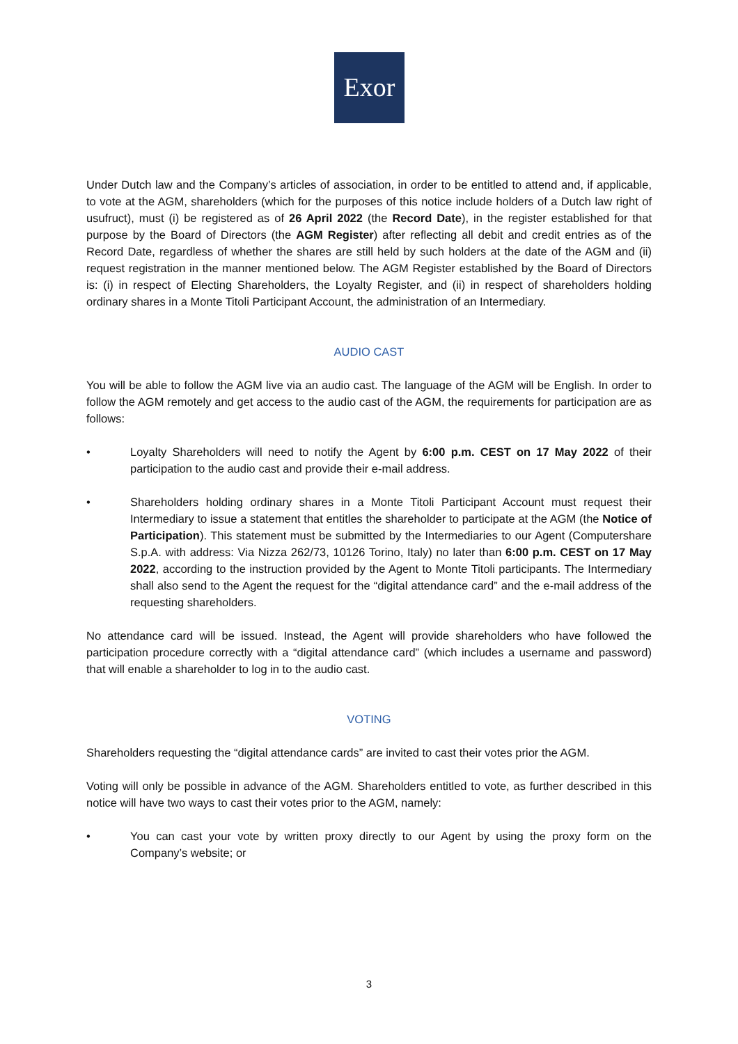Exor
Under Dutch law and the Company’s articles of association, in order to be entitled to attend and, if applicable, to vote at the AGM, shareholders (which for the purposes of this notice include holders of a Dutch law right of usufruct), must (i) be registered as of 26 April 2022 (the Record Date), in the register established for that purpose by the Board of Directors (the AGM Register) after reflecting all debit and credit entries as of the Record Date, regardless of whether the shares are still held by such holders at the date of the AGM and (ii) request registration in the manner mentioned below. The AGM Register established by the Board of Directors is: (i) in respect of Electing Shareholders, the Loyalty Register, and (ii) in respect of shareholders holding ordinary shares in a Monte Titoli Participant Account, the administration of an Intermediary.
AUDIO CAST
You will be able to follow the AGM live via an audio cast. The language of the AGM will be English. In order to follow the AGM remotely and get access to the audio cast of the AGM, the requirements for participation are as follows:
• Loyalty Shareholders will need to notify the Agent by 6:00 p.m. CEST on 17 May 2022 of their participation to the audio cast and provide their e-mail address.
• Shareholders holding ordinary shares in a Monte Titoli Participant Account must request their Intermediary to issue a statement that entitles the shareholder to participate at the AGM (the Notice of Participation). This statement must be submitted by the Intermediaries to our Agent (Computershare S.p.A. with address: Via Nizza 262/73, 10126 Torino, Italy) no later than 6:00 p.m. CEST on 17 May 2022, according to the instruction provided by the Agent to Monte Titoli participants. The Intermediary shall also send to the Agent the request for the “digital attendance card” and the e-mail address of the requesting shareholders.
No attendance card will be issued. Instead, the Agent will provide shareholders who have followed the participation procedure correctly with a “digital attendance card” (which includes a username and password) that will enable a shareholder to log in to the audio cast.
VOTING
Shareholders requesting the “digital attendance cards” are invited to cast their votes prior the AGM.
Voting will only be possible in advance of the AGM. Shareholders entitled to vote, as further described in this notice will have two ways to cast their votes prior to the AGM, namely:
• You can cast your vote by written proxy directly to our Agent by using the proxy form on the Company’s website; or
3